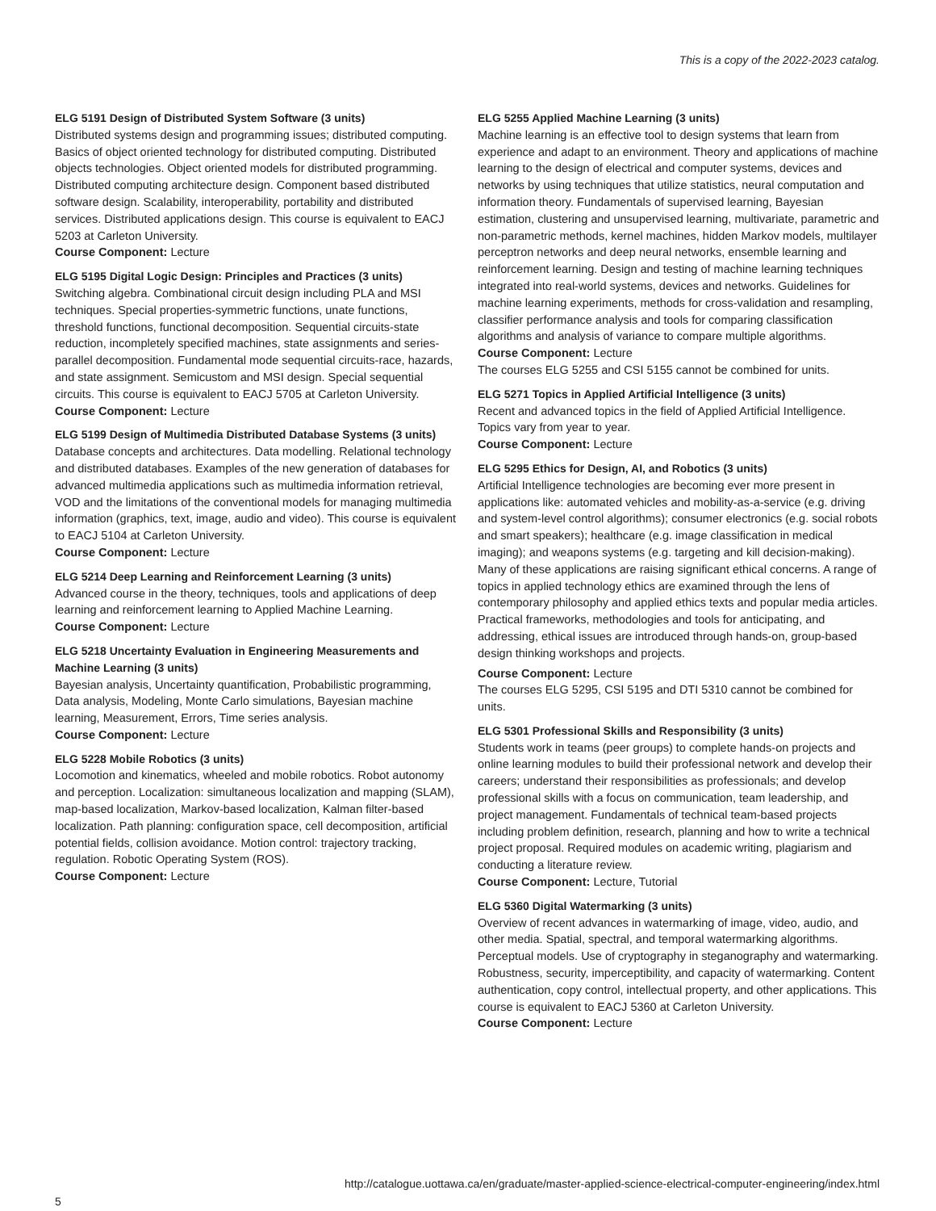This is a copy of the 2022-2023 catalog.
ELG 5191 Design of Distributed System Software (3 units)
Distributed systems design and programming issues; distributed computing. Basics of object oriented technology for distributed computing. Distributed objects technologies. Object oriented models for distributed programming. Distributed computing architecture design. Component based distributed software design. Scalability, interoperability, portability and distributed services. Distributed applications design. This course is equivalent to EACJ 5203 at Carleton University.
Course Component: Lecture
ELG 5195 Digital Logic Design: Principles and Practices (3 units)
Switching algebra. Combinational circuit design including PLA and MSI techniques. Special properties-symmetric functions, unate functions, threshold functions, functional decomposition. Sequential circuits-state reduction, incompletely specified machines, state assignments and series-parallel decomposition. Fundamental mode sequential circuits-race, hazards, and state assignment. Semicustom and MSI design. Special sequential circuits. This course is equivalent to EACJ 5705 at Carleton University.
Course Component: Lecture
ELG 5199 Design of Multimedia Distributed Database Systems (3 units)
Database concepts and architectures. Data modelling. Relational technology and distributed databases. Examples of the new generation of databases for advanced multimedia applications such as multimedia information retrieval, VOD and the limitations of the conventional models for managing multimedia information (graphics, text, image, audio and video). This course is equivalent to EACJ 5104 at Carleton University.
Course Component: Lecture
ELG 5214 Deep Learning and Reinforcement Learning (3 units)
Advanced course in the theory, techniques, tools and applications of deep learning and reinforcement learning to Applied Machine Learning.
Course Component: Lecture
ELG 5218 Uncertainty Evaluation in Engineering Measurements and Machine Learning (3 units)
Bayesian analysis, Uncertainty quantification, Probabilistic programming, Data analysis, Modeling, Monte Carlo simulations, Bayesian machine learning, Measurement, Errors, Time series analysis.
Course Component: Lecture
ELG 5228 Mobile Robotics (3 units)
Locomotion and kinematics, wheeled and mobile robotics. Robot autonomy and perception. Localization: simultaneous localization and mapping (SLAM), map-based localization, Markov-based localization, Kalman filter-based localization. Path planning: configuration space, cell decomposition, artificial potential fields, collision avoidance. Motion control: trajectory tracking, regulation. Robotic Operating System (ROS).
Course Component: Lecture
ELG 5255 Applied Machine Learning (3 units)
Machine learning is an effective tool to design systems that learn from experience and adapt to an environment. Theory and applications of machine learning to the design of electrical and computer systems, devices and networks by using techniques that utilize statistics, neural computation and information theory. Fundamentals of supervised learning, Bayesian estimation, clustering and unsupervised learning, multivariate, parametric and non-parametric methods, kernel machines, hidden Markov models, multilayer perceptron networks and deep neural networks, ensemble learning and reinforcement learning. Design and testing of machine learning techniques integrated into real-world systems, devices and networks. Guidelines for machine learning experiments, methods for cross-validation and resampling, classifier performance analysis and tools for comparing classification algorithms and analysis of variance to compare multiple algorithms.
Course Component: Lecture
The courses ELG 5255 and CSI 5155 cannot be combined for units.
ELG 5271 Topics in Applied Artificial Intelligence (3 units)
Recent and advanced topics in the field of Applied Artificial Intelligence. Topics vary from year to year.
Course Component: Lecture
ELG 5295 Ethics for Design, AI, and Robotics (3 units)
Artificial Intelligence technologies are becoming ever more present in applications like: automated vehicles and mobility-as-a-service (e.g. driving and system-level control algorithms); consumer electronics (e.g. social robots and smart speakers); healthcare (e.g. image classification in medical imaging); and weapons systems (e.g. targeting and kill decision-making). Many of these applications are raising significant ethical concerns. A range of topics in applied technology ethics are examined through the lens of contemporary philosophy and applied ethics texts and popular media articles. Practical frameworks, methodologies and tools for anticipating, and addressing, ethical issues are introduced through hands-on, group-based design thinking workshops and projects.
Course Component: Lecture
The courses ELG 5295, CSI 5195 and DTI 5310 cannot be combined for units.
ELG 5301 Professional Skills and Responsibility (3 units)
Students work in teams (peer groups) to complete hands-on projects and online learning modules to build their professional network and develop their careers; understand their responsibilities as professionals; and develop professional skills with a focus on communication, team leadership, and project management. Fundamentals of technical team-based projects including problem definition, research, planning and how to write a technical project proposal. Required modules on academic writing, plagiarism and conducting a literature review.
Course Component: Lecture, Tutorial
ELG 5360 Digital Watermarking (3 units)
Overview of recent advances in watermarking of image, video, audio, and other media. Spatial, spectral, and temporal watermarking algorithms. Perceptual models. Use of cryptography in steganography and watermarking. Robustness, security, imperceptibility, and capacity of watermarking. Content authentication, copy control, intellectual property, and other applications. This course is equivalent to EACJ 5360 at Carleton University.
Course Component: Lecture
5 http://catalogue.uottawa.ca/en/graduate/master-applied-science-electrical-computer-engineering/index.html